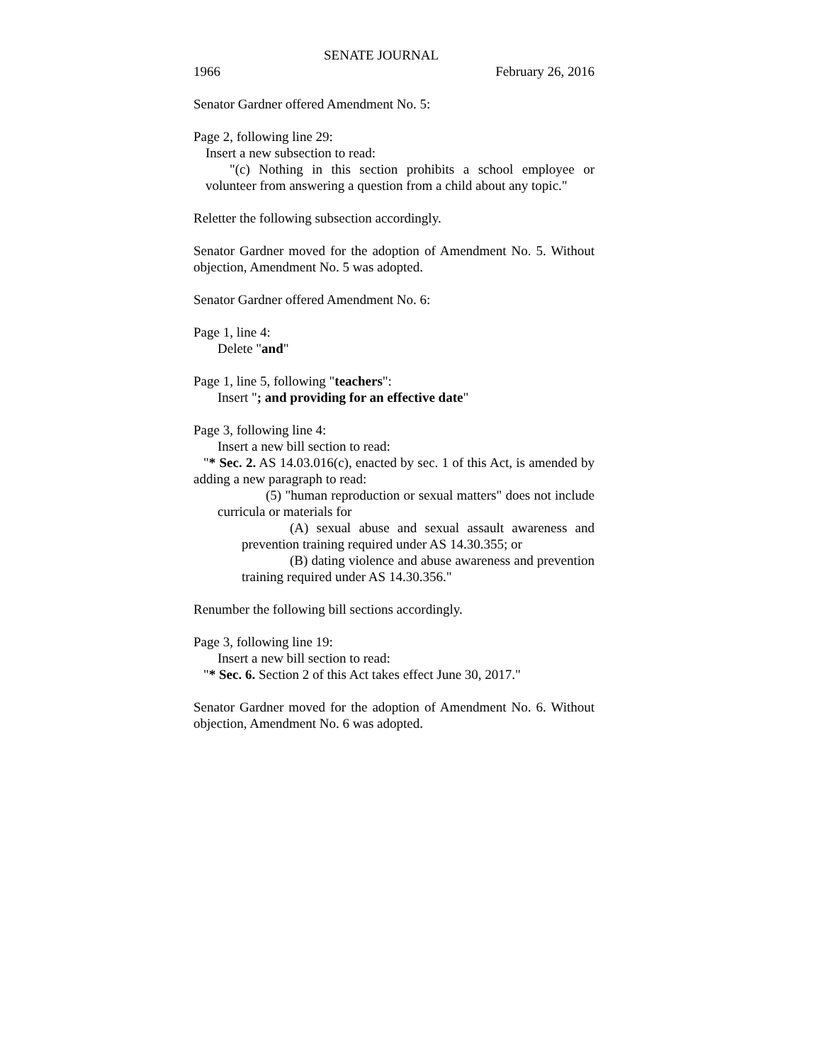SENATE JOURNAL
1966 February 26, 2016
Senator Gardner offered Amendment No. 5:
Page 2, following line 29:
Insert a new subsection to read:
"(c) Nothing in this section prohibits a school employee or volunteer from answering a question from a child about any topic."
Reletter the following subsection accordingly.
Senator Gardner moved for the adoption of Amendment No. 5. Without objection, Amendment No. 5 was adopted.
Senator Gardner offered Amendment No. 6:
Page 1, line 4:
Delete "and"
Page 1, line 5, following "teachers":
Insert "; and providing for an effective date"
Page 3, following line 4:
Insert a new bill section to read:
"* Sec. 2. AS 14.03.016(c), enacted by sec. 1 of this Act, is amended by adding a new paragraph to read:
(5) "human reproduction or sexual matters" does not include curricula or materials for
(A) sexual abuse and sexual assault awareness and prevention training required under AS 14.30.355; or
(B) dating violence and abuse awareness and prevention training required under AS 14.30.356."
Renumber the following bill sections accordingly.
Page 3, following line 19:
Insert a new bill section to read:
"* Sec. 6. Section 2 of this Act takes effect June 30, 2017."
Senator Gardner moved for the adoption of Amendment No. 6. Without objection, Amendment No. 6 was adopted.